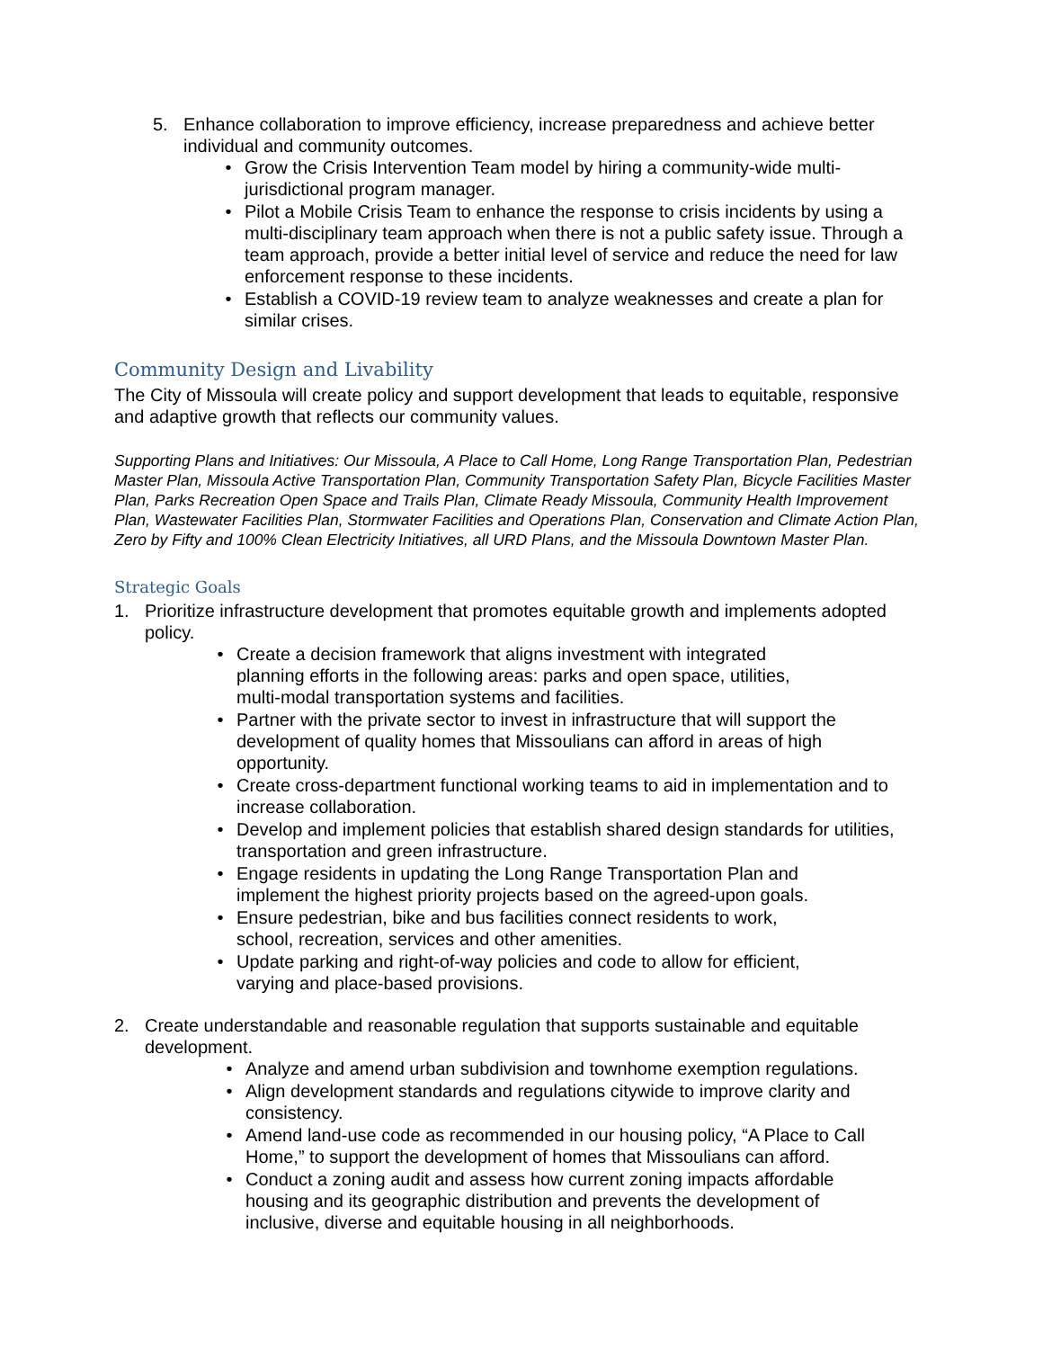5. Enhance collaboration to improve efficiency, increase preparedness and achieve better individual and community outcomes.
• Grow the Crisis Intervention Team model by hiring a community-wide multi-jurisdictional program manager.
• Pilot a Mobile Crisis Team to enhance the response to crisis incidents by using a multi-disciplinary team approach when there is not a public safety issue. Through a team approach, provide a better initial level of service and reduce the need for law enforcement response to these incidents.
• Establish a COVID-19 review team to analyze weaknesses and create a plan for similar crises.
Community Design and Livability
The City of Missoula will create policy and support development that leads to equitable, responsive and adaptive growth that reflects our community values.
Supporting Plans and Initiatives: Our Missoula, A Place to Call Home, Long Range Transportation Plan, Pedestrian Master Plan, Missoula Active Transportation Plan, Community Transportation Safety Plan, Bicycle Facilities Master Plan, Parks Recreation Open Space and Trails Plan, Climate Ready Missoula, Community Health Improvement Plan, Wastewater Facilities Plan, Stormwater Facilities and Operations Plan, Conservation and Climate Action Plan, Zero by Fifty and 100% Clean Electricity Initiatives, all URD Plans, and the Missoula Downtown Master Plan.
Strategic Goals
1. Prioritize infrastructure development that promotes equitable growth and implements adopted policy.
• Create a decision framework that aligns investment with integrated planning efforts in the following areas: parks and open space, utilities, multi-modal transportation systems and facilities.
• Partner with the private sector to invest in infrastructure that will support the development of quality homes that Missoulians can afford in areas of high opportunity.
• Create cross-department functional working teams to aid in implementation and to increase collaboration.
• Develop and implement policies that establish shared design standards for utilities, transportation and green infrastructure.
• Engage residents in updating the Long Range Transportation Plan and implement the highest priority projects based on the agreed-upon goals.
• Ensure pedestrian, bike and bus facilities connect residents to work, school, recreation, services and other amenities.
• Update parking and right-of-way policies and code to allow for efficient, varying and place-based provisions.
2. Create understandable and reasonable regulation that supports sustainable and equitable development.
• Analyze and amend urban subdivision and townhome exemption regulations.
• Align development standards and regulations citywide to improve clarity and consistency.
• Amend land-use code as recommended in our housing policy, “A Place to Call Home,” to support the development of homes that Missoulians can afford.
• Conduct a zoning audit and assess how current zoning impacts affordable housing and its geographic distribution and prevents the development of inclusive, diverse and equitable housing in all neighborhoods.